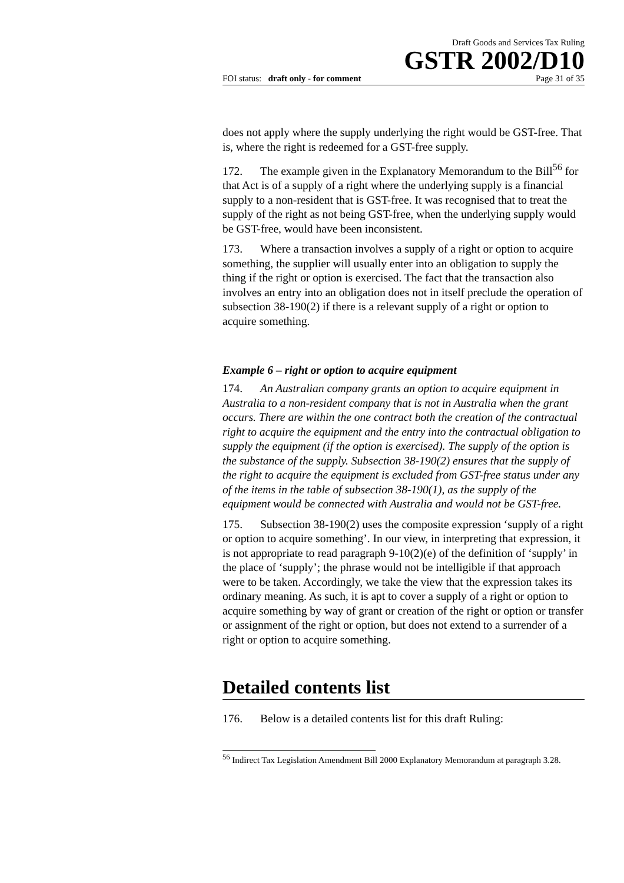Draft Goods and Services Tax Ruling
GSTR 2002/D10
FOI status: draft only - for comment Page 31 of 35
does not apply where the supply underlying the right would be GST-free. That is, where the right is redeemed for a GST-free supply.
172. The example given in the Explanatory Memorandum to the Bill<sup>56</sup> for that Act is of a supply of a right where the underlying supply is a financial supply to a non-resident that is GST-free. It was recognised that to treat the supply of the right as not being GST-free, when the underlying supply would be GST-free, would have been inconsistent.
173. Where a transaction involves a supply of a right or option to acquire something, the supplier will usually enter into an obligation to supply the thing if the right or option is exercised. The fact that the transaction also involves an entry into an obligation does not in itself preclude the operation of subsection 38-190(2) if there is a relevant supply of a right or option to acquire something.
Example 6 – right or option to acquire equipment
174. An Australian company grants an option to acquire equipment in Australia to a non-resident company that is not in Australia when the grant occurs. There are within the one contract both the creation of the contractual right to acquire the equipment and the entry into the contractual obligation to supply the equipment (if the option is exercised). The supply of the option is the substance of the supply. Subsection 38-190(2) ensures that the supply of the right to acquire the equipment is excluded from GST-free status under any of the items in the table of subsection 38-190(1), as the supply of the equipment would be connected with Australia and would not be GST-free.
175. Subsection 38-190(2) uses the composite expression ‘supply of a right or option to acquire something’. In our view, in interpreting that expression, it is not appropriate to read paragraph 9-10(2)(e) of the definition of ‘supply’ in the place of ‘supply’; the phrase would not be intelligible if that approach were to be taken. Accordingly, we take the view that the expression takes its ordinary meaning. As such, it is apt to cover a supply of a right or option to acquire something by way of grant or creation of the right or option or transfer or assignment of the right or option, but does not extend to a surrender of a right or option to acquire something.
Detailed contents list
176. Below is a detailed contents list for this draft Ruling:
<sup>56</sup> Indirect Tax Legislation Amendment Bill 2000 Explanatory Memorandum at paragraph 3.28.